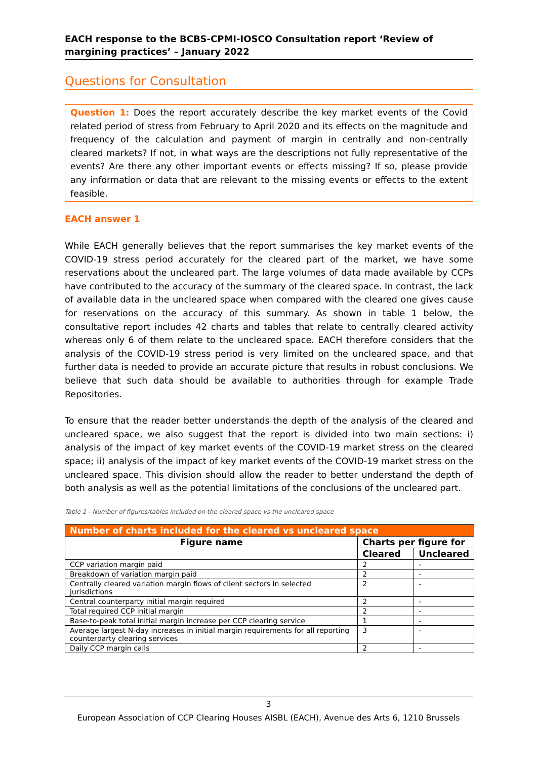EACH response to the BCBS-CPMI-IOSCO Consultation report ‘Review of margining practices’ – January 2022
Questions for Consultation
Question 1: Does the report accurately describe the key market events of the Covid related period of stress from February to April 2020 and its effects on the magnitude and frequency of the calculation and payment of margin in centrally and non-centrally cleared markets? If not, in what ways are the descriptions not fully representative of the events? Are there any other important events or effects missing? If so, please provide any information or data that are relevant to the missing events or effects to the extent feasible.
EACH answer 1
While EACH generally believes that the report summarises the key market events of the COVID-19 stress period accurately for the cleared part of the market, we have some reservations about the uncleared part. The large volumes of data made available by CCPs have contributed to the accuracy of the summary of the cleared space. In contrast, the lack of available data in the uncleared space when compared with the cleared one gives cause for reservations on the accuracy of this summary. As shown in table 1 below, the consultative report includes 42 charts and tables that relate to centrally cleared activity whereas only 6 of them relate to the uncleared space. EACH therefore considers that the analysis of the COVID-19 stress period is very limited on the uncleared space, and that further data is needed to provide an accurate picture that results in robust conclusions. We believe that such data should be available to authorities through for example Trade Repositories.
To ensure that the reader better understands the depth of the analysis of the cleared and uncleared space, we also suggest that the report is divided into two main sections: i) analysis of the impact of key market events of the COVID-19 market stress on the cleared space; ii) analysis of the impact of key market events of the COVID-19 market stress on the uncleared space. This division should allow the reader to better understand the depth of both analysis as well as the potential limitations of the conclusions of the uncleared part.
Table 1 - Number of figures/tables included on the cleared space vs the uncleared space
| Number of charts included for the cleared vs uncleared space | | |
| --- | --- | --- |
| Figure name | Charts per figure for | |
| | Cleared | Uncleared |
| CCP variation margin paid | 2 | - |
| Breakdown of variation margin paid | 2 | - |
| Centrally cleared variation margin flows of client sectors in selected jurisdictions | 2 | - |
| Central counterparty initial margin required | 2 | - |
| Total required CCP initial margin | 2 | - |
| Base-to-peak total initial margin increase per CCP clearing service | 1 | - |
| Average largest N-day increases in initial margin requirements for all reporting counterparty clearing services | 3 | - |
| Daily CCP margin calls | 2 | - |
3
European Association of CCP Clearing Houses AISBL (EACH), Avenue des Arts 6, 1210 Brussels